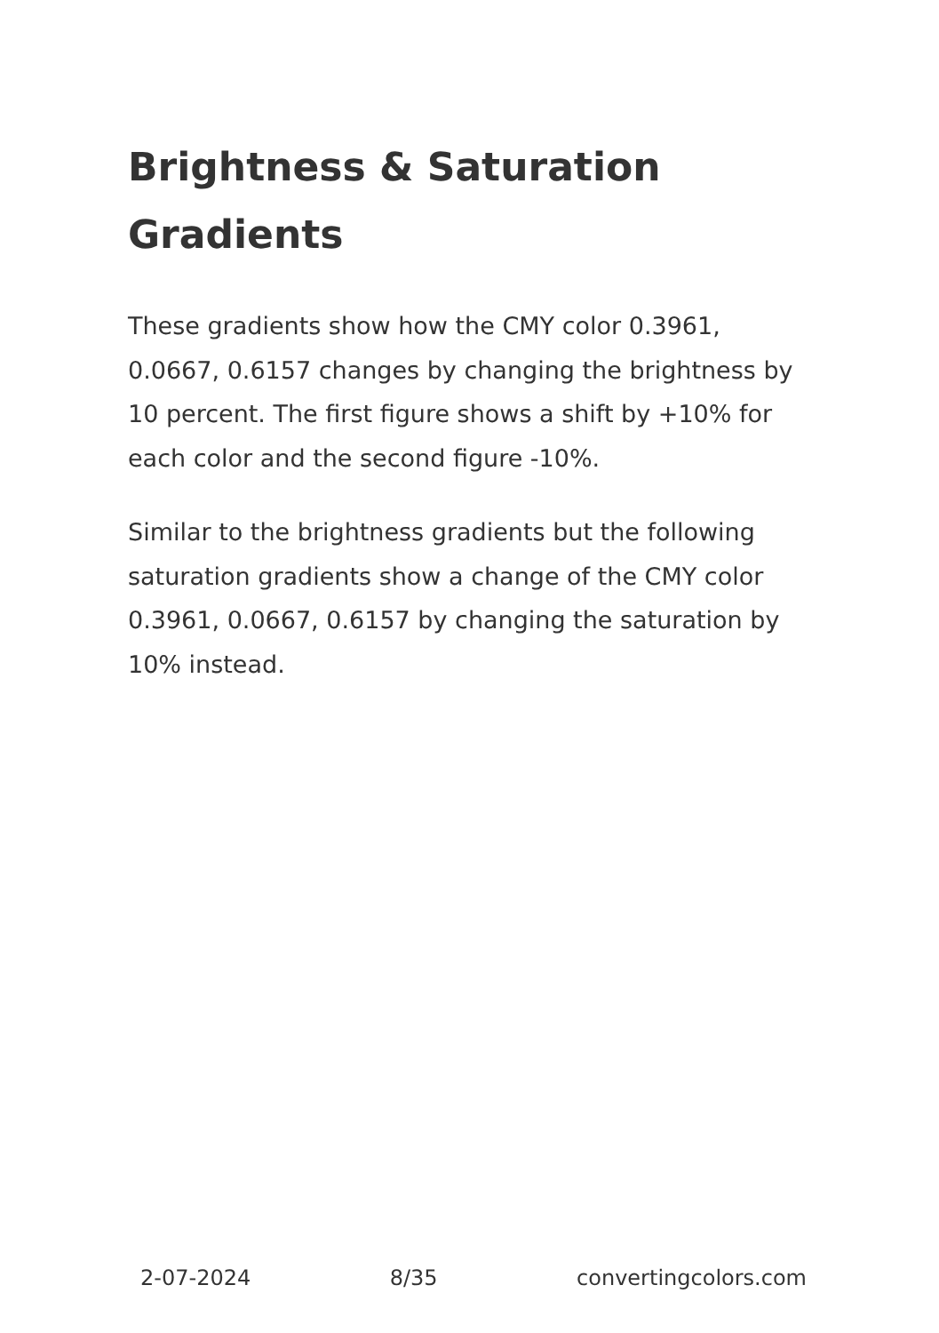Brightness & Saturation Gradients
These gradients show how the CMY color 0.3961, 0.0667, 0.6157 changes by changing the brightness by 10 percent. The first figure shows a shift by +10% for each color and the second figure -10%.
Similar to the brightness gradients but the following saturation gradients show a change of the CMY color 0.3961, 0.0667, 0.6157 by changing the saturation by 10% instead.
2-07-2024 8/35 convertingcolors.com